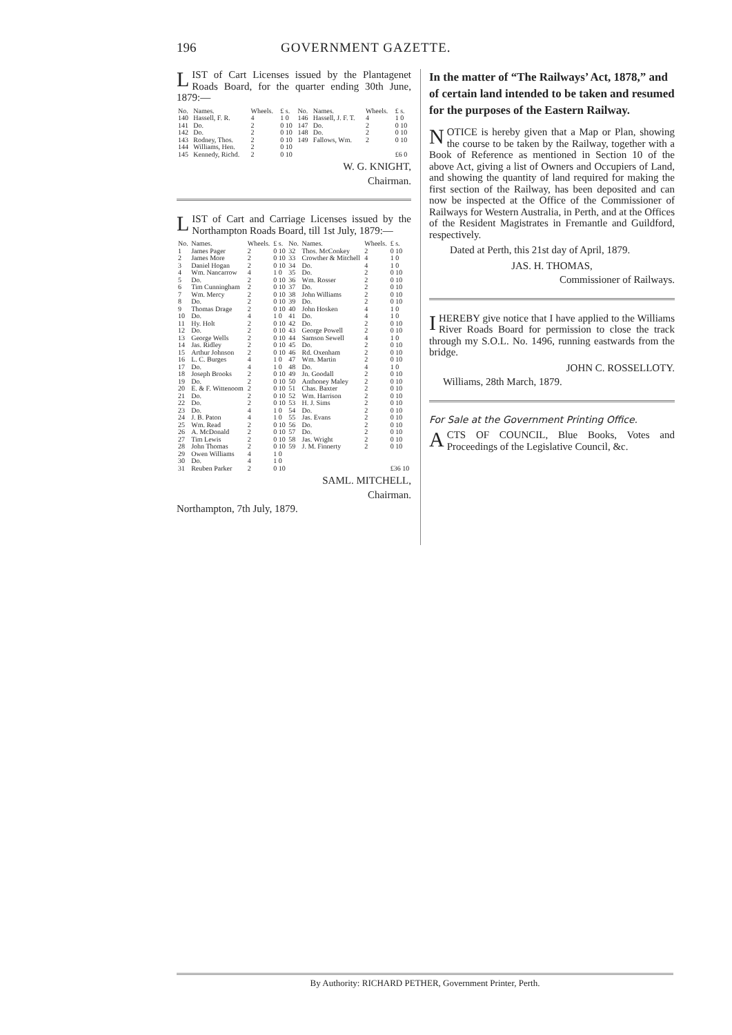196 GOVERNMENT GAZETTE.
LIST of Cart Licenses issued by the Plantagenet Roads Board, for the quarter ending 30th June, 1879:—
| No. | Names. | Wheels. | £ s. | No. | Names. | Wheels. | £ s. |
| --- | --- | --- | --- | --- | --- | --- | --- |
| 140 | Hassell, F. R. | 4 | 1 0 | 146 | Hassell, J. F. T. | 4 | 1 0 |
| 141 | Do. | 2 | 0 10 | 147 | Do. | 2 | 0 10 |
| 142 | Do. | 2 | 0 10 | 148 | Do. | 2 | 0 10 |
| 143 | Rodney, Thos. | 2 | 0 10 | 149 | Fallows, Wm. | 2 | 0 10 |
| 144 | Williams, Hen. | 2 | 0 10 | | | | |
| 145 | Kennedy, Richd. | 2 | 0 10 | | | | £6 0 |
W. G. KNIGHT,
Chairman.
LIST of Cart and Carriage Licenses issued by the Northampton Roads Board, till 1st July, 1879:—
| No. | Names. | Wheels. | £ s. | No. | Names. | Wheels. | £ s. |
| --- | --- | --- | --- | --- | --- | --- | --- |
| 1 | James Pager | 2 | 0 10 | 32 | Thos. McConkey | 2 | 0 10 |
| 2 | James More | 2 | 0 10 | 33 | Crowther & Mitchell | 4 | 1 0 |
| 3 | Daniel Hogan | 2 | 0 10 | 34 | Do. | 4 | 1 0 |
| 4 | Wm. Nancarrow | 4 | 1 0 | 35 | Do. | 2 | 0 10 |
| 5 | Do. | 2 | 0 10 | 36 | Wm. Rosser | 2 | 0 10 |
| 6 | Tim Cunningham | 2 | 0 10 | 37 | Do. | 2 | 0 10 |
| 7 | Wm. Mercy | 2 | 0 10 | 38 | John Williams | 2 | 0 10 |
| 8 | Do. | 2 | 0 10 | 39 | Do. | 2 | 0 10 |
| 9 | Thomas Drage | 2 | 0 10 | 40 | John Hosken | 4 | 1 0 |
| 10 | Do. | 4 | 1 0 | 41 | Do. | 4 | 1 0 |
| 11 | Hy. Holt | 2 | 0 10 | 42 | Do. | 2 | 0 10 |
| 12 | Do. | 2 | 0 10 | 43 | George Powell | 2 | 0 10 |
| 13 | George Wells | 2 | 0 10 | 44 | Samson Sewell | 4 | 1 0 |
| 14 | Jas. Ridley | 2 | 0 10 | 45 | Do. | 2 | 0 10 |
| 15 | Arthur Johnson | 2 | 0 10 | 46 | Rd. Oxenham | 2 | 0 10 |
| 16 | L. C. Burges | 4 | 1 0 | 47 | Wm. Martin | 2 | 0 10 |
| 17 | Do. | 4 | 1 0 | 48 | Do. | 4 | 1 0 |
| 18 | Joseph Brooks | 2 | 0 10 | 49 | Jn. Goodall | 2 | 0 10 |
| 19 | Do. | 2 | 0 10 | 50 | Anthoney Maley | 2 | 0 10 |
| 20 | E. & F. Wittenoom | 2 | 0 10 | 51 | Chas. Baxter | 2 | 0 10 |
| 21 | Do. | 2 | 0 10 | 52 | Wm. Harrison | 2 | 0 10 |
| 22 | Do. | 2 | 0 10 | 53 | H. J. Sims | 2 | 0 10 |
| 23 | Do. | 4 | 1 0 | 54 | Do. | 2 | 0 10 |
| 24 | J. B. Paton | 4 | 1 0 | 55 | Jas. Evans | 2 | 0 10 |
| 25 | Wm. Read | 2 | 0 10 | 56 | Do. | 2 | 0 10 |
| 26 | A. McDonald | 2 | 0 10 | 57 | Do. | 2 | 0 10 |
| 27 | Tim Lewis | 2 | 0 10 | 58 | Jas. Wright | 2 | 0 10 |
| 28 | John Thomas | 2 | 0 10 | 59 | J. M. Finnerty | 2 | 0 10 |
| 29 | Owen Williams | 4 | 1 0 | | | | |
| 30 | Do. | 4 | 1 0 | | | | |
| 31 | Reuben Parker | 2 | 0 10 | | | | £36 10 |
SAML. MITCHELL,
Chairman.
Northampton, 7th July, 1879.
In the matter of “The Railways’ Act, 1878,” and of certain land intended to be taken and resumed for the purposes of the Eastern Railway.
NOTICE is hereby given that a Map or Plan, showing the course to be taken by the Railway, together with a Book of Reference as mentioned in Section 10 of the above Act, giving a list of Owners and Occupiers of Land, and showing the quantity of land required for making the first section of the Railway, has been deposited and can now be inspected at the Office of the Commissioner of Railways for Western Australia, in Perth, and at the Offices of the Resident Magistrates in Fremantle and Guildford, respectively.
Dated at Perth, this 21st day of April, 1879.
JAS. H. THOMAS,
Commissioner of Railways.
I HEREBY give notice that I have applied to the Williams River Roads Board for permission to close the track through my S.O.L. No. 1496, running eastwards from the bridge.
JOHN C. ROSSELLOTY.
Williams, 28th March, 1879.
For Sale at the Government Printing Office.
ACTS OF COUNCIL, Blue Books, Votes and Proceedings of the Legislative Council, &c.
By Authority: RICHARD PETHER, Government Printer, Perth.